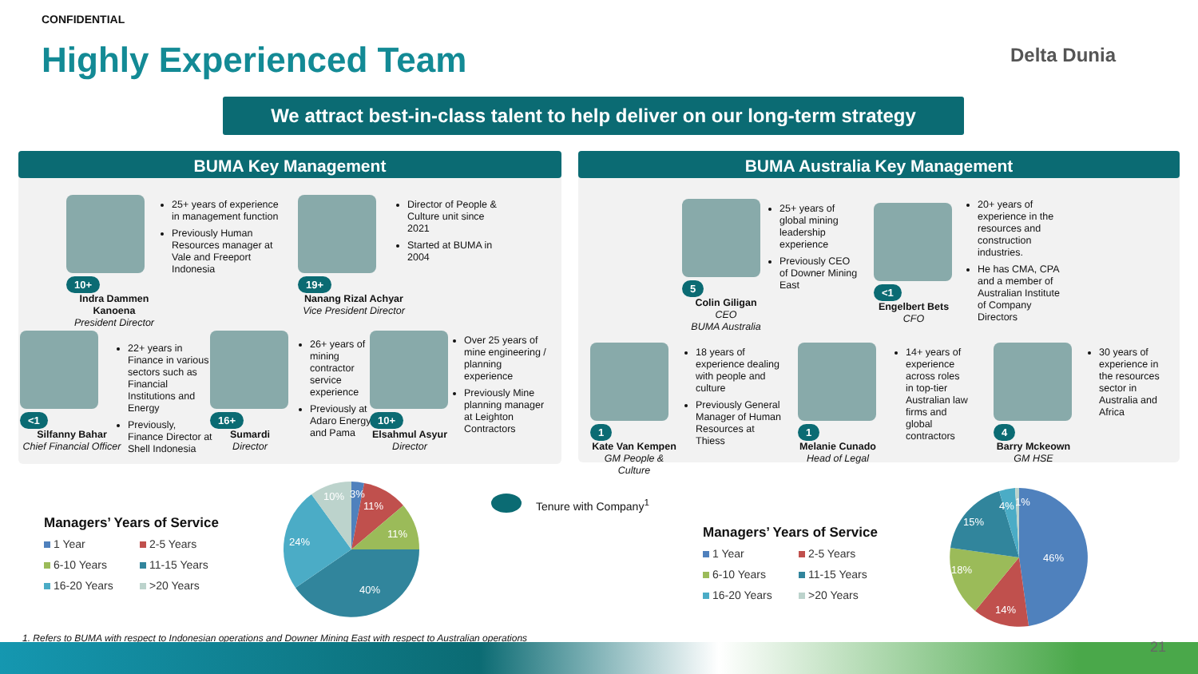CONFIDENTIAL
Highly Experienced Team Delta Dunia
We attract best-in-class talent to help deliver on our long-term strategy
BUMA Key Management
10+
Indra Dammen Kanoena
President Director
25+ years of experience in management function
Previously Human Resources manager at Vale and Freeport Indonesia
19+
Nanang Rizal Achyar
Vice President Director
Director of People & Culture unit since 2021
Started at BUMA in 2004
<1
Silfanny Bahar
Chief Financial Officer
22+ years in Finance in various sectors such as Financial Institutions and Energy
Previously, Finance Director at Shell Indonesia
16+
Sumardi
Director
26+ years of mining contractor service experience
Previously at Adaro Energy and Pama
10+
Elsahmul Asyur
Director
Over 25 years of mine engineering / planning experience
Previously Mine planning manager at Leighton Contractors
BUMA Australia Key Management
5
Colin Giligan
CEO
BUMA Australia
25+ years of global mining leadership experience
Previously CEO of Downer Mining East
<1
Engelbert Bets
CFO
20+ years of experience in the resources and construction industries.
He has CMA, CPA and a member of Australian Institute of Company Directors
1
Kate Van Kempen
GM People & Culture
18 years of experience dealing with people and culture
Previously General Manager of Human Resources at Thiess
1
Melanie Cunado
Head of Legal
14+ years of experience across roles in top-tier Australian law firms and global contractors
4
Barry Mckeown
GM HSE
30 years of experience in the resources sector in Australia and Africa
Managers’ Years of Service
1 Year 2-5 Years 6-10 Years 11-15 Years 16-20 Years >20 Years
3%
11%
11%
40%
24%
10%
Tenure with Company<sup>1</sup>
Managers’ Years of Service
1 Year 2-5 Years 6-10 Years 11-15 Years 16-20 Years >20 Years
46%
14%
18%
15%
4%
1%
1. Refers to BUMA with respect to Indonesian operations and Downer Mining East with respect to Australian operations
21